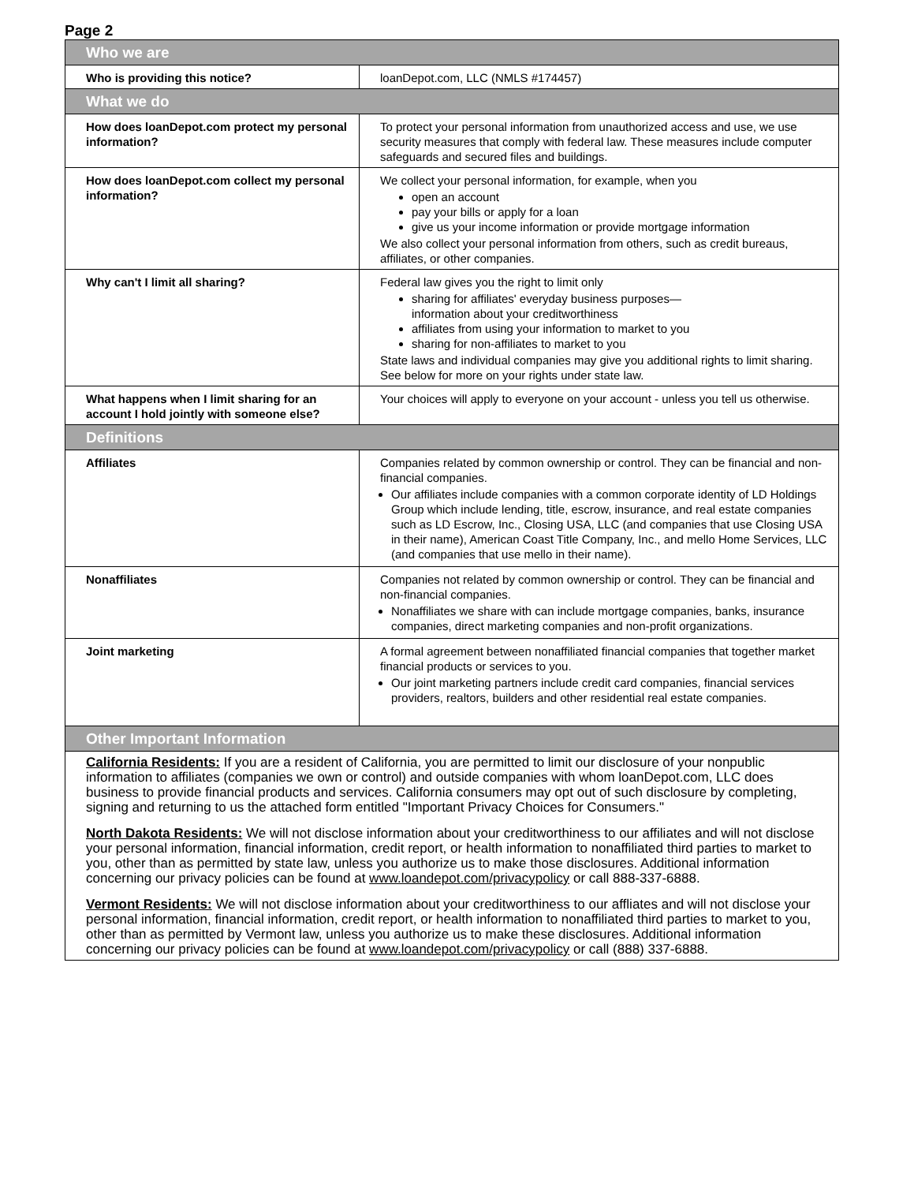Page 2
| Who we are | |
| Who is providing this notice? | loanDepot.com, LLC (NMLS #174457) |
| What we do | |
| How does loanDepot.com protect my personal information? | To protect your personal information from unauthorized access and use, we use security measures that comply with federal law. These measures include computer safeguards and secured files and buildings. |
| How does loanDepot.com collect my personal information? | We collect your personal information, for example, when you open an account pay your bills or apply for a loan give us your income information or provide mortgage information We also collect your personal information from others, such as credit bureaus, affiliates, or other companies. |
| Why can't I limit all sharing? | Federal law gives you the right to limit only sharing for affiliates' everyday business purposes— information about your creditworthiness affiliates from using your information to market to you sharing for non-affiliates to market to you State laws and individual companies may give you additional rights to limit sharing. See below for more on your rights under state law. |
| What happens when I limit sharing for an account I hold jointly with someone else? | Your choices will apply to everyone on your account - unless you tell us otherwise. |
| Definitions | |
| Affiliates | Companies related by common ownership or control. They can be financial and non-financial companies. Our affiliates include companies with a common corporate identity of LD Holdings Group which include lending, title, escrow, insurance, and real estate companies such as LD Escrow, Inc., Closing USA, LLC (and companies that use Closing USA in their name), American Coast Title Company, Inc., and mello Home Services, LLC (and companies that use mello in their name). |
| Nonaffiliates | Companies not related by common ownership or control. They can be financial and non-financial companies. Nonaffiliates we share with can include mortgage companies, banks, insurance companies, direct marketing companies and non-profit organizations. |
| Joint marketing | A formal agreement between nonaffiliated financial companies that together market financial products or services to you. Our joint marketing partners include credit card companies, financial services providers, realtors, builders and other residential real estate companies. |
| Other Important Information | |
California Residents: If you are a resident of California, you are permitted to limit our disclosure of your nonpublic information to affiliates (companies we own or control) and outside companies with whom loanDepot.com, LLC does business to provide financial products and services. California consumers may opt out of such disclosure by completing, signing and returning to us the attached form entitled "Important Privacy Choices for Consumers."
North Dakota Residents: We will not disclose information about your creditworthiness to our affiliates and will not disclose your personal information, financial information, credit report, or health information to nonaffiliated third parties to market to you, other than as permitted by state law, unless you authorize us to make those disclosures. Additional information concerning our privacy policies can be found at www.loandepot.com/privacypolicy or call 888-337-6888.
Vermont Residents: We will not disclose information about your creditworthiness to our affliates and will not disclose your personal information, financial information, credit report, or health information to nonaffiliated third parties to market to you, other than as permitted by Vermont law, unless you authorize us to make these disclosures. Additional information concerning our privacy policies can be found at www.loandepot.com/privacypolicy or call (888) 337-6888.